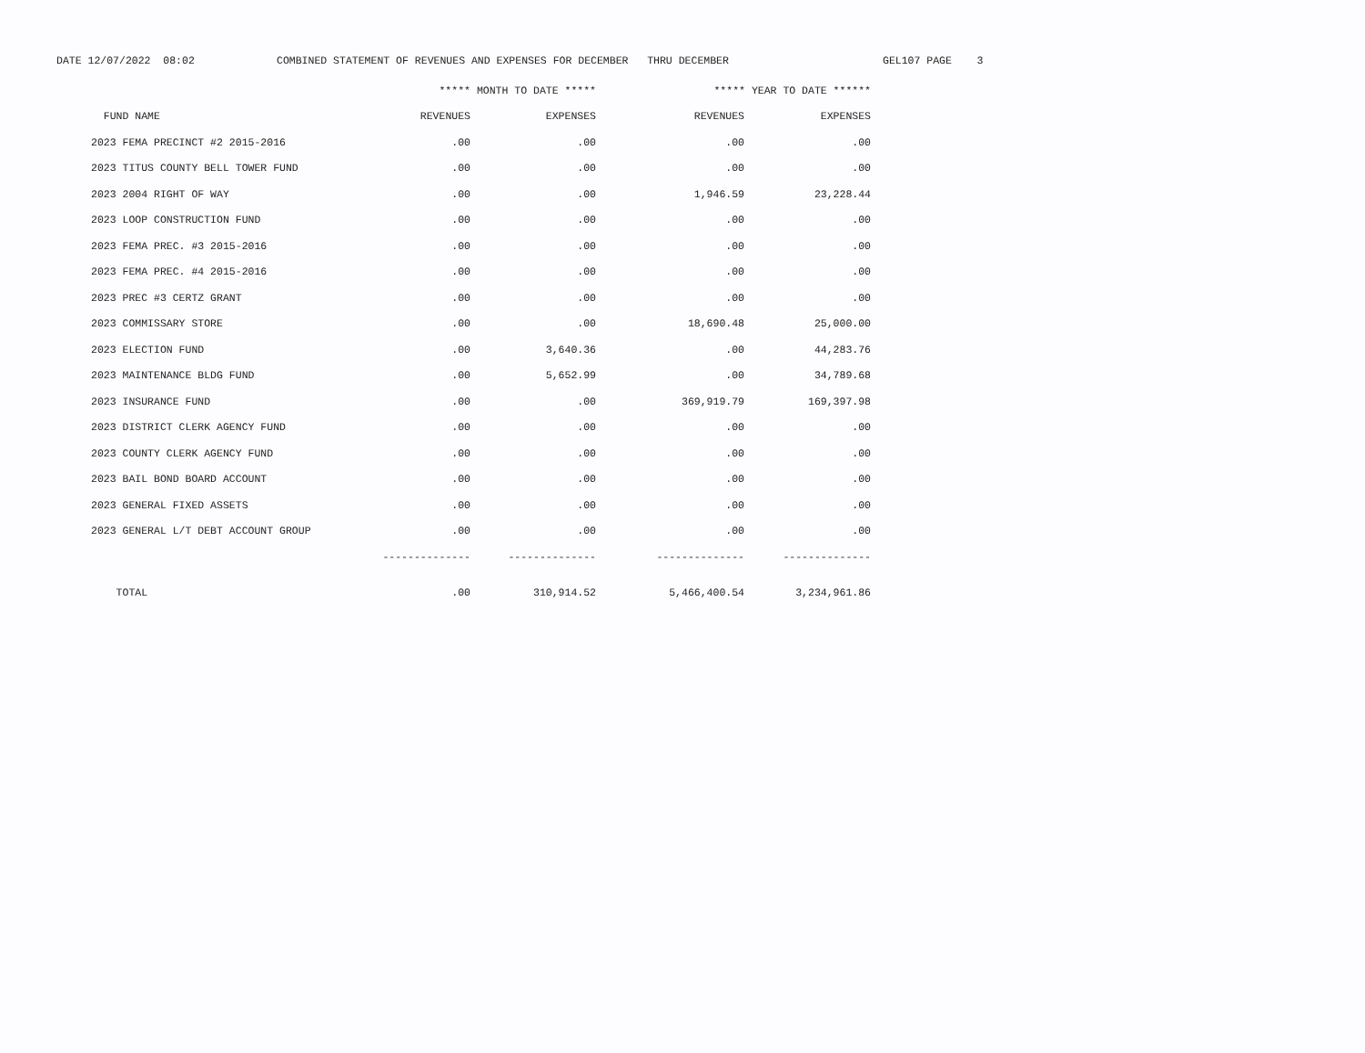DATE 12/07/2022 08:02 COMBINED STATEMENT OF REVENUES AND EXPENSES FOR DECEMBER THRU DECEMBER GEL107 PAGE 3
| | ***** MONTH TO DATE ***** | | ***** YEAR TO DATE ****** | |
| --- | --- | --- | --- | --- |
| FUND NAME | REVENUES | EXPENSES | REVENUES | EXPENSES |
| 2023 FEMA PRECINCT #2 2015-2016 | .00 | .00 | .00 | .00 |
| 2023 TITUS COUNTY BELL TOWER FUND | .00 | .00 | .00 | .00 |
| 2023 2004 RIGHT OF WAY | .00 | .00 | 1,946.59 | 23,228.44 |
| 2023 LOOP CONSTRUCTION FUND | .00 | .00 | .00 | .00 |
| 2023 FEMA PREC. #3 2015-2016 | .00 | .00 | .00 | .00 |
| 2023 FEMA PREC. #4 2015-2016 | .00 | .00 | .00 | .00 |
| 2023 PREC #3 CERTZ GRANT | .00 | .00 | .00 | .00 |
| 2023 COMMISSARY STORE | .00 | .00 | 18,690.48 | 25,000.00 |
| 2023 ELECTION FUND | .00 | 3,640.36 | .00 | 44,283.76 |
| 2023 MAINTENANCE BLDG FUND | .00 | 5,652.99 | .00 | 34,789.68 |
| 2023 INSURANCE FUND | .00 | .00 | 369,919.79 | 169,397.98 |
| 2023 DISTRICT CLERK AGENCY FUND | .00 | .00 | .00 | .00 |
| 2023 COUNTY CLERK AGENCY FUND | .00 | .00 | .00 | .00 |
| 2023 BAIL BOND BOARD ACCOUNT | .00 | .00 | .00 | .00 |
| 2023 GENERAL FIXED ASSETS | .00 | .00 | .00 | .00 |
| 2023 GENERAL L/T DEBT ACCOUNT GROUP | .00 | .00 | .00 | .00 |
| | -------------- | -------------- | -------------- | -------------- |
| TOTAL | .00 | 310,914.52 | 5,466,400.54 | 3,234,961.86 |